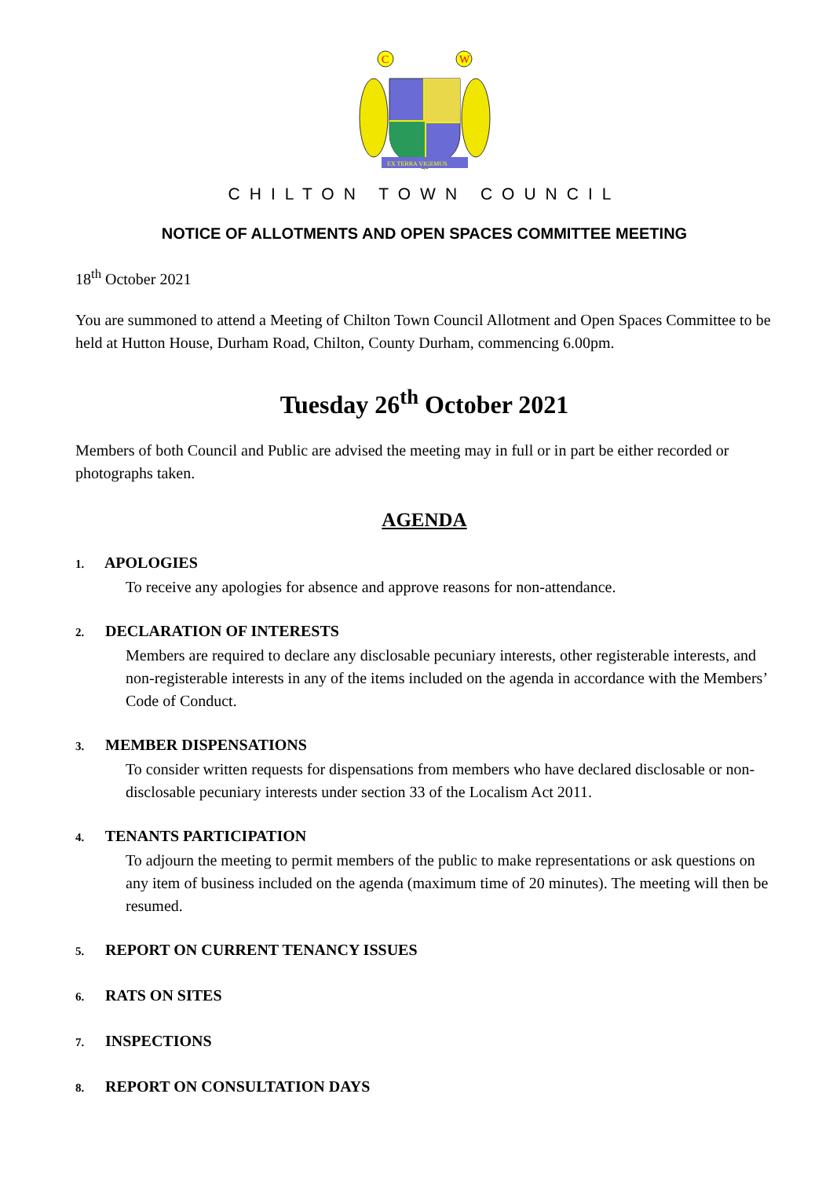C
W
EX TERRA VIGEMUS
CHILTON TOWN COUNCIL
NOTICE OF ALLOTMENTS AND OPEN SPACES COMMITTEE MEETING
18<sup>th</sup> October 2021
You are summoned to attend a Meeting of Chilton Town Council Allotment and Open Spaces Committee to be held at Hutton House, Durham Road, Chilton, County Durham, commencing 6.00pm.
Tuesday 26<sup>th</sup> October 2021
Members of both Council and Public are advised the meeting may in full or in part be either recorded or photographs taken.
AGENDA
1. APOLOGIES
To receive any apologies for absence and approve reasons for non-attendance.
2. DECLARATION OF INTERESTS
Members are required to declare any disclosable pecuniary interests, other registerable interests, and non-registerable interests in any of the items included on the agenda in accordance with the Members’ Code of Conduct.
3. MEMBER DISPENSATIONS
To consider written requests for dispensations from members who have declared disclosable or non-disclosable pecuniary interests under section 33 of the Localism Act 2011.
4. TENANTS PARTICIPATION
To adjourn the meeting to permit members of the public to make representations or ask questions on any item of business included on the agenda (maximum time of 20 minutes). The meeting will then be resumed.
5. REPORT ON CURRENT TENANCY ISSUES
6. RATS ON SITES
7. INSPECTIONS
8. REPORT ON CONSULTATION DAYS